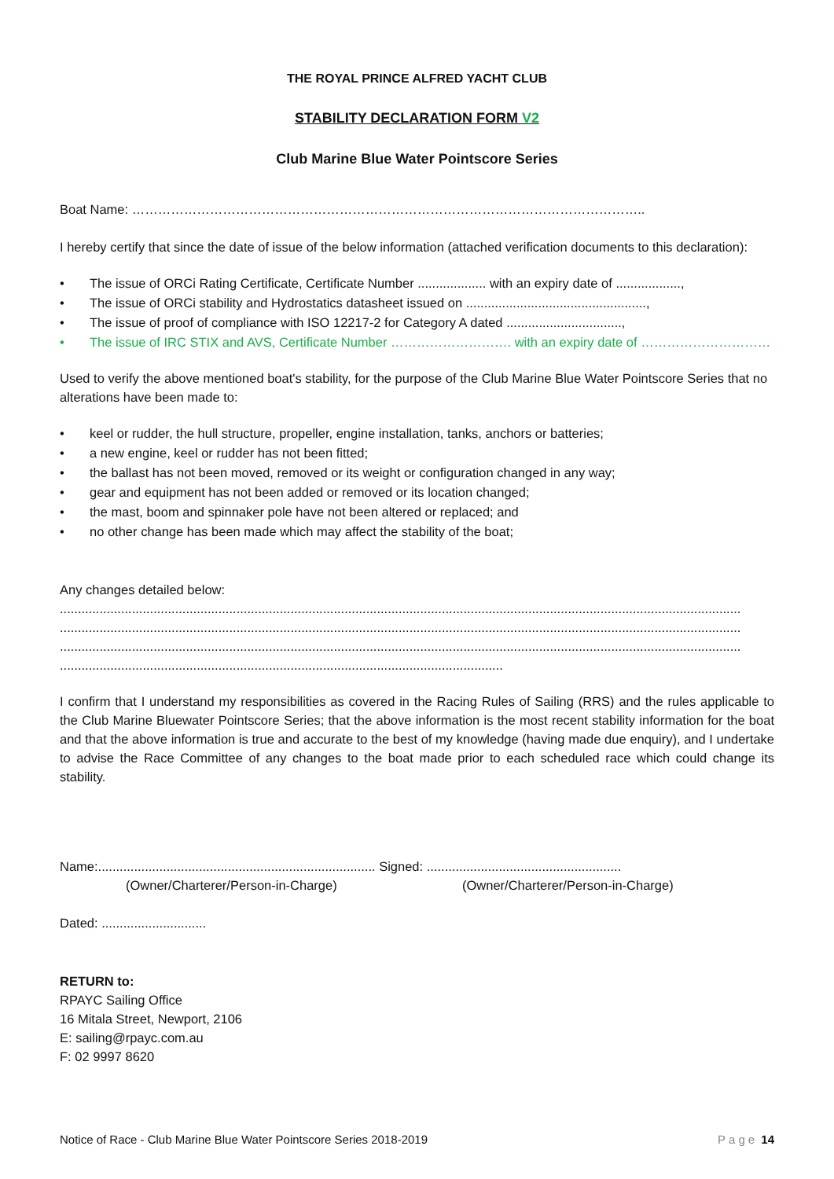THE ROYAL PRINCE ALFRED YACHT CLUB
STABILITY DECLARATION FORM V2
Club Marine Blue Water Pointscore Series
Boat Name: ………………………………………………………………………………………………………..
I hereby certify that since the date of issue of the below information (attached verification documents to this declaration):
• The issue of ORCi Rating Certificate, Certificate Number ................... with an expiry date of ..................,
• The issue of ORCi stability and Hydrostatics datasheet issued on ..................................................,
• The issue of proof of compliance with ISO 12217-2 for Category A dated ................................,
• The issue of IRC STIX and AVS, Certificate Number ………………………. with an expiry date of …………………………
Used to verify the above mentioned boat's stability, for the purpose of the Club Marine Blue Water Pointscore Series that no alterations have been made to:
• keel or rudder, the hull structure, propeller, engine installation, tanks, anchors or batteries;
• a new engine, keel or rudder has not been fitted;
• the ballast has not been moved, removed or its weight or configuration changed in any way;
• gear and equipment has not been added or removed or its location changed;
• the mast, boom and spinnaker pole have not been altered or replaced; and
• no other change has been made which may affect the stability of the boat;
Any changes detailed below:
.............................................................................................................................................................................................
.............................................................................................................................................................................................
.............................................................................................................................................................................................
...........................................................................................................................
I confirm that I understand my responsibilities as covered in the Racing Rules of Sailing (RRS) and the rules applicable to the Club Marine Bluewater Pointscore Series; that the above information is the most recent stability information for the boat and that the above information is true and accurate to the best of my knowledge (having made due enquiry), and I undertake to advise the Race Committee of any changes to the boat made prior to each scheduled race which could change its stability.
Name:............................................................................. Signed: ......................................................
(Owner/Charterer/Person-in-Charge) (Owner/Charterer/Person-in-Charge)
Dated: .............................
RETURN to:
RPAYC Sailing Office
16 Mitala Street, Newport, 2106
E: sailing@rpayc.com.au
F: 02 9997 8620
Notice of Race - Club Marine Blue Water Pointscore Series 2018-2019 Page 14